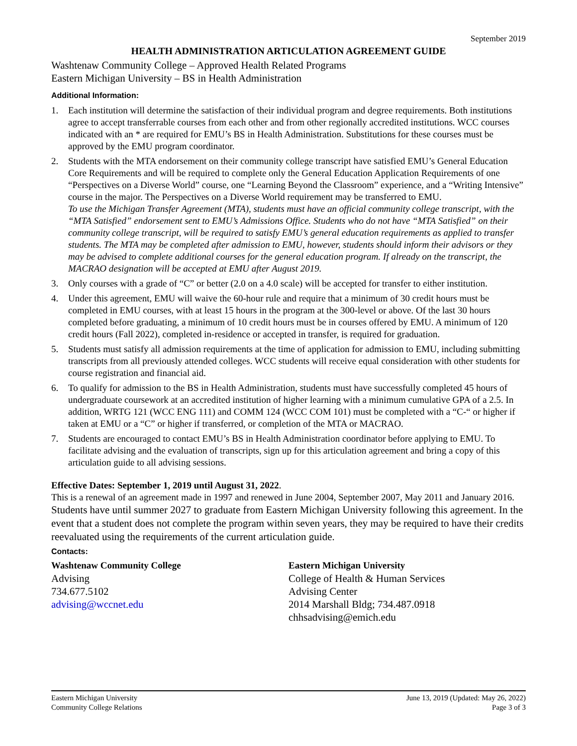September 2019
HEALTH ADMINISTRATION ARTICULATION AGREEMENT GUIDE
Washtenaw Community College – Approved Health Related Programs
Eastern Michigan University – BS in Health Administration
Additional Information:
1. Each institution will determine the satisfaction of their individual program and degree requirements. Both institutions agree to accept transferrable courses from each other and from other regionally accredited institutions. WCC courses indicated with an * are required for EMU’s BS in Health Administration. Substitutions for these courses must be approved by the EMU program coordinator.
2. Students with the MTA endorsement on their community college transcript have satisfied EMU’s General Education Core Requirements and will be required to complete only the General Education Application Requirements of one “Perspectives on a Diverse World” course, one “Learning Beyond the Classroom” experience, and a “Writing Intensive” course in the major. The Perspectives on a Diverse World requirement may be transferred to EMU.
To use the Michigan Transfer Agreement (MTA), students must have an official community college transcript, with the “MTA Satisfied” endorsement sent to EMU’s Admissions Office. Students who do not have “MTA Satisfied” on their community college transcript, will be required to satisfy EMU’s general education requirements as applied to transfer students. The MTA may be completed after admission to EMU, however, students should inform their advisors or they may be advised to complete additional courses for the general education program. If already on the transcript, the MACRAO designation will be accepted at EMU after August 2019.
3. Only courses with a grade of “C” or better (2.0 on a 4.0 scale) will be accepted for transfer to either institution.
4. Under this agreement, EMU will waive the 60-hour rule and require that a minimum of 30 credit hours must be completed in EMU courses, with at least 15 hours in the program at the 300-level or above. Of the last 30 hours completed before graduating, a minimum of 10 credit hours must be in courses offered by EMU. A minimum of 120 credit hours (Fall 2022), completed in-residence or accepted in transfer, is required for graduation.
5. Students must satisfy all admission requirements at the time of application for admission to EMU, including submitting transcripts from all previously attended colleges. WCC students will receive equal consideration with other students for course registration and financial aid.
6. To qualify for admission to the BS in Health Administration, students must have successfully completed 45 hours of undergraduate coursework at an accredited institution of higher learning with a minimum cumulative GPA of a 2.5. In addition, WRTG 121 (WCC ENG 111) and COMM 124 (WCC COM 101) must be completed with a “C-“ or higher if taken at EMU or a “C” or higher if transferred, or completion of the MTA or MACRAO.
7. Students are encouraged to contact EMU’s BS in Health Administration coordinator before applying to EMU. To facilitate advising and the evaluation of transcripts, sign up for this articulation agreement and bring a copy of this articulation guide to all advising sessions.
Effective Dates: September 1, 2019 until August 31, 2022.
This is a renewal of an agreement made in 1997 and renewed in June 2004, September 2007, May 2011 and January 2016. Students have until summer 2027 to graduate from Eastern Michigan University following this agreement. In the event that a student does not complete the program within seven years, they may be required to have their credits reevaluated using the requirements of the current articulation guide.
Contacts:
Washtenaw Community College
Advising
734.677.5102
advising@wccnet.edu
Eastern Michigan University
College of Health & Human Services
Advising Center
2014 Marshall Bldg; 734.487.0918
chhsadvising@emich.edu
Eastern Michigan University
Community College Relations
June 13, 2019 (Updated: May 26, 2022)
Page 3 of 3